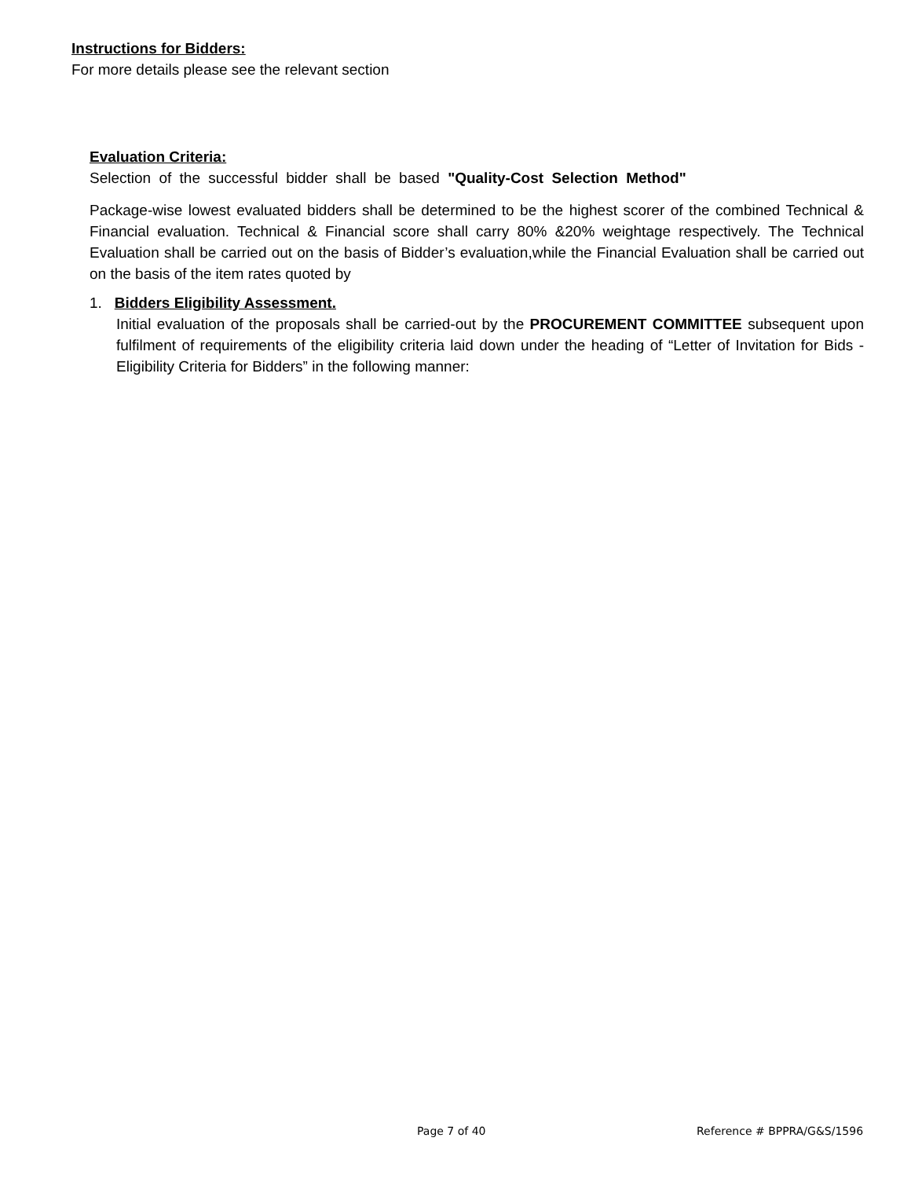Instructions for Bidders:
For more details please see the relevant section
Evaluation Criteria:
Selection of the successful bidder shall be based "Quality-Cost Selection Method"
Package-wise lowest evaluated bidders shall be determined to be the highest scorer of the combined Technical & Financial evaluation. Technical & Financial score shall carry 80% &20% weightage respectively. The Technical Evaluation shall be carried out on the basis of Bidder’s evaluation,while the Financial Evaluation shall be carried out on the basis of the item rates quoted by
1. Bidders Eligibility Assessment.
Initial evaluation of the proposals shall be carried-out by the PROCUREMENT COMMITTEE subsequent upon fulfilment of requirements of the eligibility criteria laid down under the heading of “Letter of Invitation for Bids - Eligibility Criteria for Bidders” in the following manner:
Page 7 of 40 Reference # BPPRA/G&S/1596